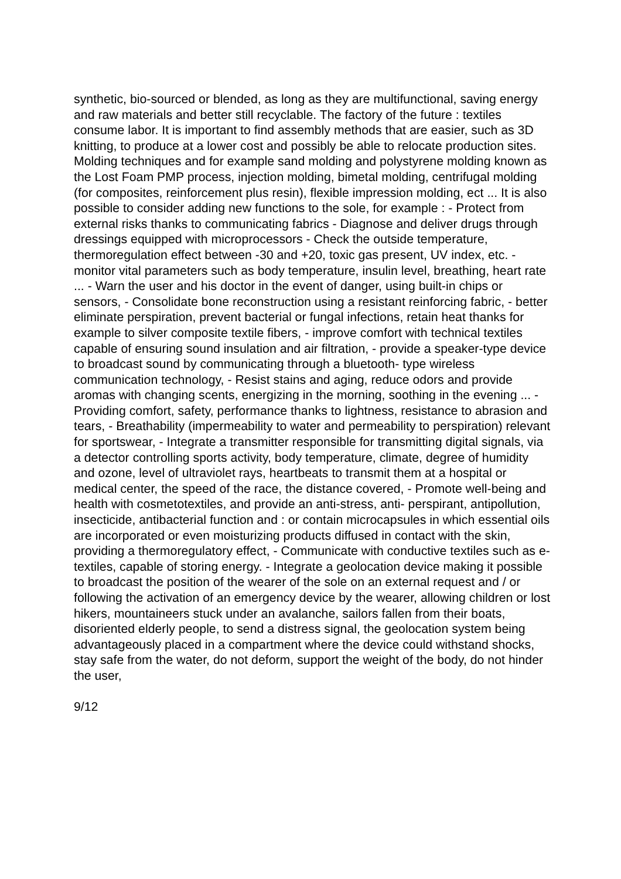synthetic, bio-sourced or blended, as long as they are multifunctional, saving energy and raw materials and better still recyclable. The factory of the future : textiles consume labor. It is important to find assembly methods that are easier, such as 3D knitting, to produce at a lower cost and possibly be able to relocate production sites. Molding techniques and for example sand molding and polystyrene molding known as the Lost Foam PMP process, injection molding, bimetal molding, centrifugal molding (for composites, reinforcement plus resin), flexible impression molding, ect ... It is also possible to consider adding new functions to the sole, for example : - Protect from external risks thanks to communicating fabrics - Diagnose and deliver drugs through dressings equipped with microprocessors - Check the outside temperature, thermoregulation effect between -30 and +20, toxic gas present, UV index, etc. - monitor vital parameters such as body temperature, insulin level, breathing, heart rate ... - Warn the user and his doctor in the event of danger, using built-in chips or sensors, - Consolidate bone reconstruction using a resistant reinforcing fabric, - better eliminate perspiration, prevent bacterial or fungal infections, retain heat thanks for example to silver composite textile fibers, - improve comfort with technical textiles capable of ensuring sound insulation and air filtration, - provide a speaker-type device to broadcast sound by communicating through a bluetooth- type wireless communication technology, - Resist stains and aging, reduce odors and provide aromas with changing scents, energizing in the morning, soothing in the evening ... - Providing comfort, safety, performance thanks to lightness, resistance to abrasion and tears, - Breathability (impermeability to water and permeability to perspiration) relevant for sportswear, - Integrate a transmitter responsible for transmitting digital signals, via a detector controlling sports activity, body temperature, climate, degree of humidity and ozone, level of ultraviolet rays, heartbeats to transmit them at a hospital or medical center, the speed of the race, the distance covered, - Promote well-being and health with cosmetotextiles, and provide an anti-stress, anti- perspirant, antipollution, insecticide, antibacterial function and : or contain microcapsules in which essential oils are incorporated or even moisturizing products diffused in contact with the skin, providing a thermoregulatory effect, - Communicate with conductive textiles such as e-textiles, capable of storing energy. - Integrate a geolocation device making it possible to broadcast the position of the wearer of the sole on an external request and / or following the activation of an emergency device by the wearer, allowing children or lost hikers, mountaineers stuck under an avalanche, sailors fallen from their boats, disoriented elderly people, to send a distress signal, the geolocation system being advantageously placed in a compartment where the device could withstand shocks, stay safe from the water, do not deform, support the weight of the body, do not hinder the user,
9/12